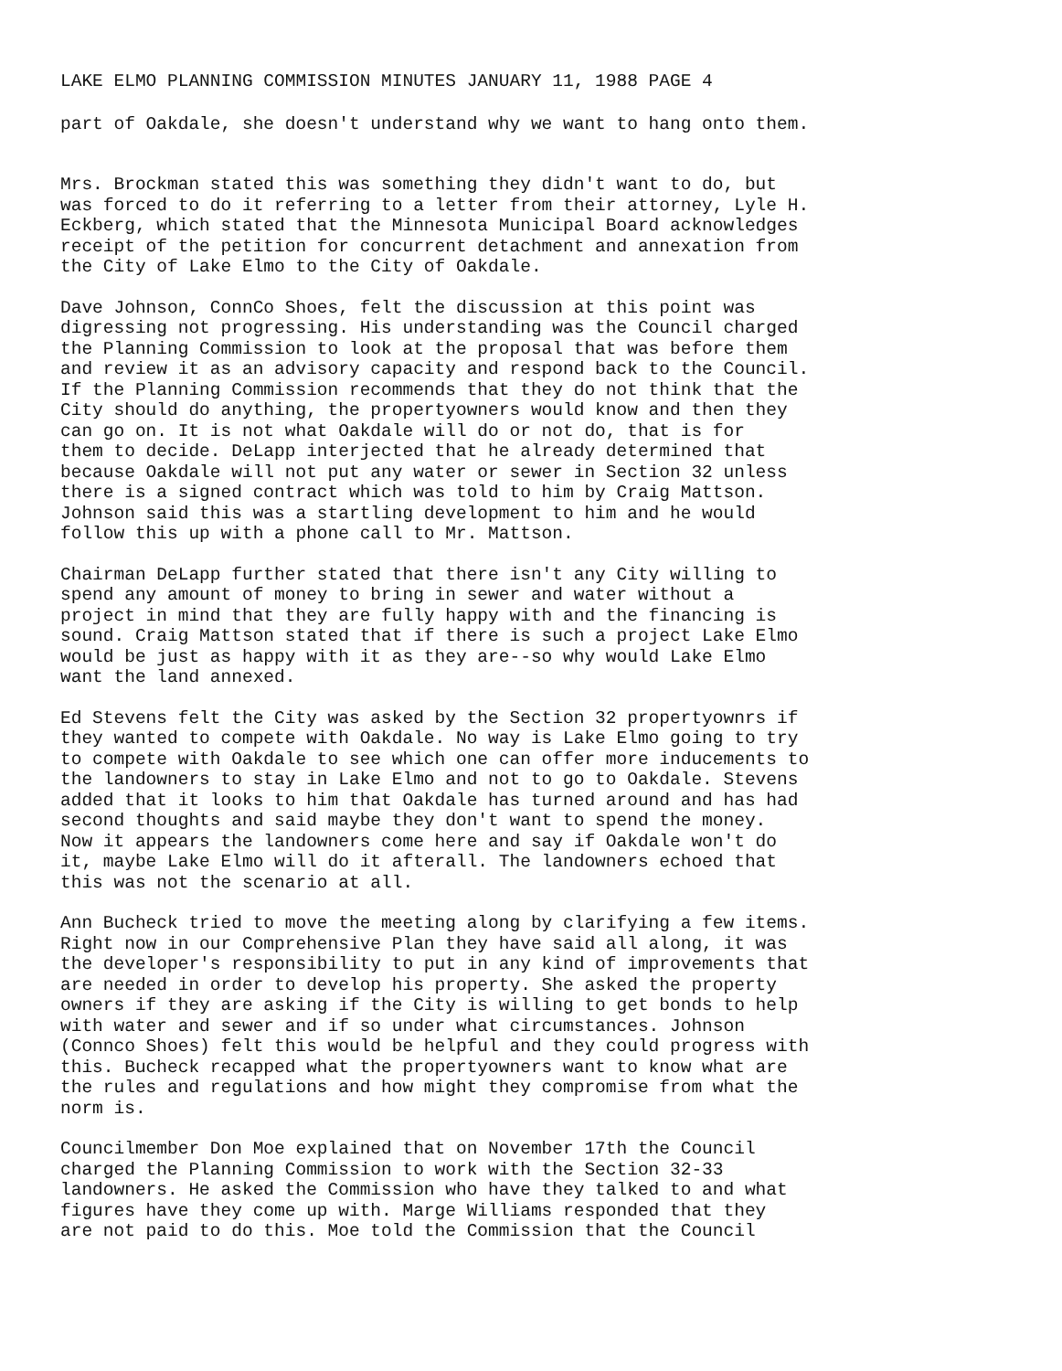LAKE ELMO PLANNING COMMISSION MINUTES JANUARY 11, 1988 PAGE 4
part of Oakdale, she doesn't understand why we want to hang onto them.
Mrs. Brockman stated this was something they didn't want to do, but was forced to do it referring to a letter from their attorney, Lyle H. Eckberg, which stated that the Minnesota Municipal Board acknowledges receipt of the petition for concurrent detachment and annexation from the City of Lake Elmo to the City of Oakdale.
Dave Johnson, ConnCo Shoes, felt the discussion at this point was digressing not progressing. His understanding was the Council charged the Planning Commission to look at the proposal that was before them and review it as an advisory capacity and respond back to the Council. If the Planning Commission recommends that they do not think that the City should do anything, the propertyowners would know and then they can go on. It is not what Oakdale will do or not do, that is for them to decide. DeLapp interjected that he already determined that because Oakdale will not put any water or sewer in Section 32 unless there is a signed contract which was told to him by Craig Mattson. Johnson said this was a startling development to him and he would follow this up with a phone call to Mr. Mattson.
Chairman DeLapp further stated that there isn't any City willing to spend any amount of money to bring in sewer and water without a project in mind that they are fully happy with and the financing is sound. Craig Mattson stated that if there is such a project Lake Elmo would be just as happy with it as they are--so why would Lake Elmo want the land annexed.
Ed Stevens felt the City was asked by the Section 32 propertyownrs if they wanted to compete with Oakdale. No way is Lake Elmo going to try to compete with Oakdale to see which one can offer more inducements to the landowners to stay in Lake Elmo and not to go to Oakdale. Stevens added that it looks to him that Oakdale has turned around and has had second thoughts and said maybe they don't want to spend the money. Now it appears the landowners come here and say if Oakdale won't do it, maybe Lake Elmo will do it afterall. The landowners echoed that this was not the scenario at all.
Ann Bucheck tried to move the meeting along by clarifying a few items. Right now in our Comprehensive Plan they have said all along, it was the developer's responsibility to put in any kind of improvements that are needed in order to develop his property. She asked the property owners if they are asking if the City is willing to get bonds to help with water and sewer and if so under what circumstances. Johnson (Connco Shoes) felt this would be helpful and they could progress with this. Bucheck recapped what the propertyowners want to know what are the rules and regulations and how might they compromise from what the norm is.
Councilmember Don Moe explained that on November 17th the Council charged the Planning Commission to work with the Section 32-33 landowners. He asked the Commission who have they talked to and what figures have they come up with. Marge Williams responded that they are not paid to do this. Moe told the Commission that the Council